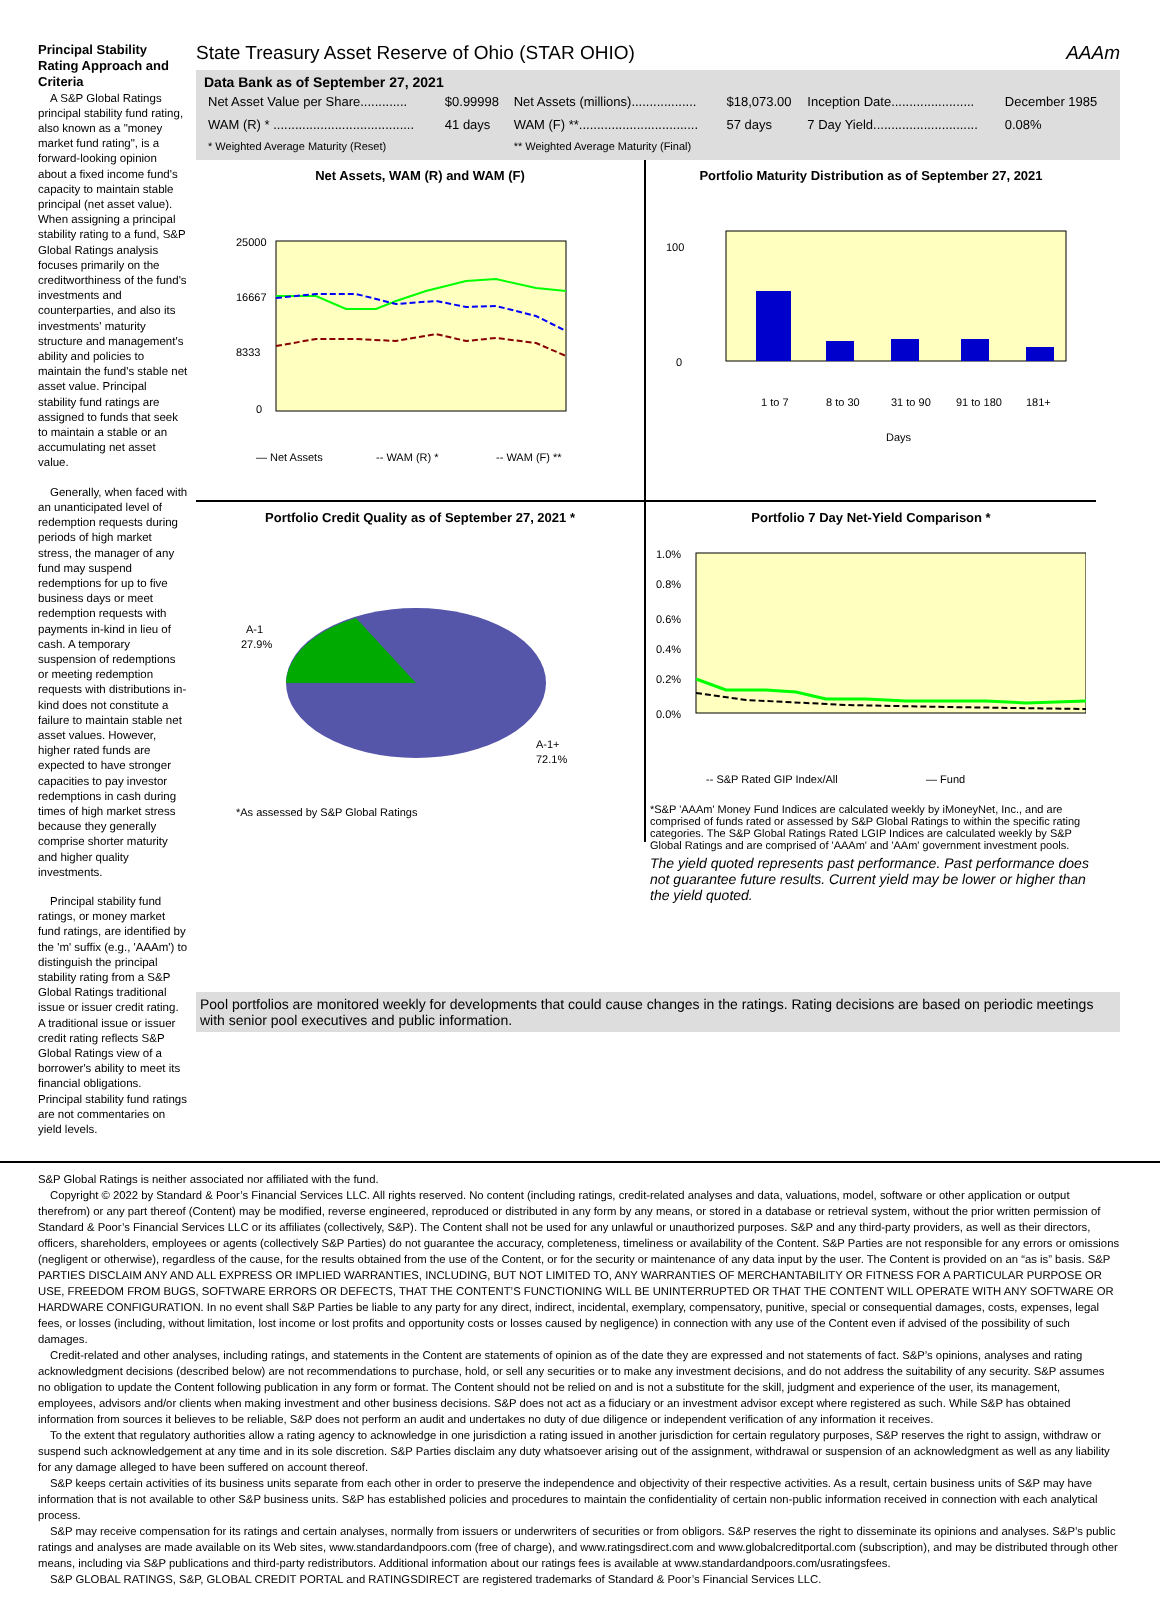Principal Stability Rating Approach and Criteria
A S&P Global Ratings principal stability fund rating, also known as a "money market fund rating", is a forward-looking opinion about a fixed income fund's capacity to maintain stable principal (net asset value). When assigning a principal stability rating to a fund, S&P Global Ratings analysis focuses primarily on the creditworthiness of the fund's investments and counterparties, and also its investments' maturity structure and management's ability and policies to maintain the fund's stable net asset value. Principal stability fund ratings are assigned to funds that seek to maintain a stable or an accumulating net asset value.
Generally, when faced with an unanticipated level of redemption requests during periods of high market stress, the manager of any fund may suspend redemptions for up to five business days or meet redemption requests with payments in-kind in lieu of cash. A temporary suspension of redemptions or meeting redemption requests with distributions in-kind does not constitute a failure to maintain stable net asset values. However, higher rated funds are expected to have stronger capacities to pay investor redemptions in cash during times of high market stress because they generally comprise shorter maturity and higher quality investments.
Principal stability fund ratings, or money market fund ratings, are identified by the 'm' suffix (e.g., 'AAAm') to distinguish the principal stability rating from a S&P Global Ratings traditional issue or issuer credit rating. A traditional issue or issuer credit rating reflects S&P Global Ratings view of a borrower's ability to meet its financial obligations. Principal stability fund ratings are not commentaries on yield levels.
State Treasury Asset Reserve of Ohio (STAR OHIO) AAAm
Data Bank as of September 27, 2021
| Net Asset Value per Share............. | $0.99998 | Net Assets (millions).................. | $18,073.00 | Inception Date....................... | December 1985 |
| WAM (R) * ....................................... | 41 days | WAM (F) **................................. | 57 days | 7 Day Yield............................. | 0.08% |
| * Weighted Average Maturity (Reset) | | ** Weighted Average Maturity (Final) | | | |
Net Assets, WAM (R) and WAM (F)
25000
16667
8333
0
— Net Assets
-- WAM (R) *
-- WAM (F) **
Portfolio Maturity Distribution as of September 27, 2021
100
0
1 to 7
8 to 30
31 to 90
91 to 180
181+
Days
Portfolio Credit Quality as of September 27, 2021 *
A-1
27.9%
A-1+
72.1%
*As assessed by S&P Global Ratings
Portfolio 7 Day Net-Yield Comparison *
1.0%
0.8%
0.6%
0.4%
0.2%
0.0%
-- S&P Rated GIP Index/All
— Fund
*S&P 'AAAm' Money Fund Indices are calculated weekly by iMoneyNet, Inc., and are comprised of funds rated or assessed by S&P Global Ratings to within the specific rating categories. The S&P Global Ratings Rated LGIP Indices are calculated weekly by S&P Global Ratings and are comprised of 'AAAm' and 'AAm' government investment pools.
The yield quoted represents past performance. Past performance does not guarantee future results. Current yield may be lower or higher than the yield quoted.
Pool portfolios are monitored weekly for developments that could cause changes in the ratings. Rating decisions are based on periodic meetings with senior pool executives and public information.
S&P Global Ratings is neither associated nor affiliated with the fund.
Copyright © 2022 by Standard & Poor’s Financial Services LLC. All rights reserved. No content (including ratings, credit-related analyses and data, valuations, model, software or other application or output therefrom) or any part thereof (Content) may be modified, reverse engineered, reproduced or distributed in any form by any means, or stored in a database or retrieval system, without the prior written permission of Standard & Poor’s Financial Services LLC or its affiliates (collectively, S&P). The Content shall not be used for any unlawful or unauthorized purposes. S&P and any third-party providers, as well as their directors, officers, shareholders, employees or agents (collectively S&P Parties) do not guarantee the accuracy, completeness, timeliness or availability of the Content. S&P Parties are not responsible for any errors or omissions (negligent or otherwise), regardless of the cause, for the results obtained from the use of the Content, or for the security or maintenance of any data input by the user. The Content is provided on an “as is” basis. S&P PARTIES DISCLAIM ANY AND ALL EXPRESS OR IMPLIED WARRANTIES, INCLUDING, BUT NOT LIMITED TO, ANY WARRANTIES OF MERCHANTABILITY OR FITNESS FOR A PARTICULAR PURPOSE OR USE, FREEDOM FROM BUGS, SOFTWARE ERRORS OR DEFECTS, THAT THE CONTENT’S FUNCTIONING WILL BE UNINTERRUPTED OR THAT THE CONTENT WILL OPERATE WITH ANY SOFTWARE OR HARDWARE CONFIGURATION. In no event shall S&P Parties be liable to any party for any direct, indirect, incidental, exemplary, compensatory, punitive, special or consequential damages, costs, expenses, legal fees, or losses (including, without limitation, lost income or lost profits and opportunity costs or losses caused by negligence) in connection with any use of the Content even if advised of the possibility of such damages.
Credit-related and other analyses, including ratings, and statements in the Content are statements of opinion as of the date they are expressed and not statements of fact. S&P’s opinions, analyses and rating acknowledgment decisions (described below) are not recommendations to purchase, hold, or sell any securities or to make any investment decisions, and do not address the suitability of any security. S&P assumes no obligation to update the Content following publication in any form or format. The Content should not be relied on and is not a substitute for the skill, judgment and experience of the user, its management, employees, advisors and/or clients when making investment and other business decisions. S&P does not act as a fiduciary or an investment advisor except where registered as such. While S&P has obtained information from sources it believes to be reliable, S&P does not perform an audit and undertakes no duty of due diligence or independent verification of any information it receives.
To the extent that regulatory authorities allow a rating agency to acknowledge in one jurisdiction a rating issued in another jurisdiction for certain regulatory purposes, S&P reserves the right to assign, withdraw or suspend such acknowledgement at any time and in its sole discretion. S&P Parties disclaim any duty whatsoever arising out of the assignment, withdrawal or suspension of an acknowledgment as well as any liability for any damage alleged to have been suffered on account thereof.
S&P keeps certain activities of its business units separate from each other in order to preserve the independence and objectivity of their respective activities. As a result, certain business units of S&P may have information that is not available to other S&P business units. S&P has established policies and procedures to maintain the confidentiality of certain non-public information received in connection with each analytical process.
S&P may receive compensation for its ratings and certain analyses, normally from issuers or underwriters of securities or from obligors. S&P reserves the right to disseminate its opinions and analyses. S&P’s public ratings and analyses are made available on its Web sites, www.standardandpoors.com (free of charge), and www.ratingsdirect.com and www.globalcreditportal.com (subscription), and may be distributed through other means, including via S&P publications and third-party redistributors. Additional information about our ratings fees is available at www.standardandpoors.com/usratingsfees.
S&P GLOBAL RATINGS, S&P, GLOBAL CREDIT PORTAL and RATINGSDIRECT are registered trademarks of Standard & Poor’s Financial Services LLC.